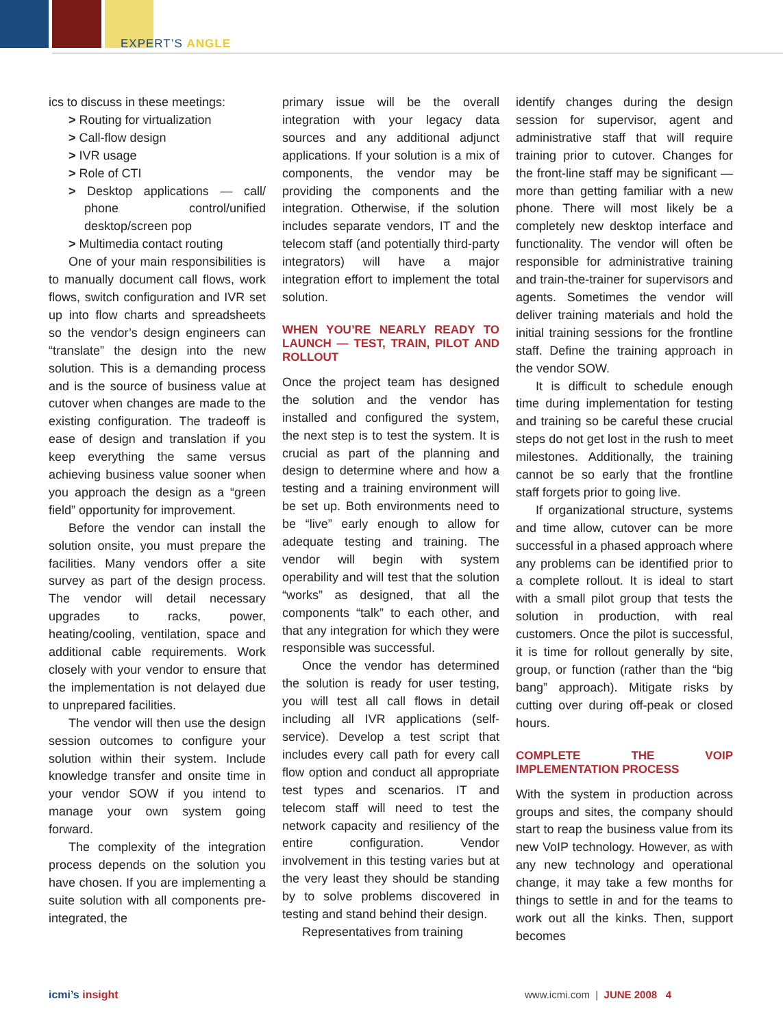EXPERT’S ANGLE
ics to discuss in these meetings:
> Routing for virtualization
> Call-flow design
> IVR usage
> Role of CTI
> Desktop applications — call/ phone control/unified desktop/screen pop
> Multimedia contact routing
One of your main responsibilities is to manually document call flows, work flows, switch configuration and IVR set up into flow charts and spreadsheets so the vendor’s design engineers can “translate” the design into the new solution. This is a demanding process and is the source of business value at cutover when changes are made to the existing configuration. The tradeoff is ease of design and translation if you keep everything the same versus achieving business value sooner when you approach the design as a “green field” opportunity for improvement.
Before the vendor can install the solution onsite, you must prepare the facilities. Many vendors offer a site survey as part of the design process. The vendor will detail necessary upgrades to racks, power, heating/cooling, ventilation, space and additional cable requirements. Work closely with your vendor to ensure that the implementation is not delayed due to unprepared facilities.
The vendor will then use the design session outcomes to configure your solution within their system. Include knowledge transfer and onsite time in your vendor SOW if you intend to manage your own system going forward.
The complexity of the integration process depends on the solution you have chosen. If you are implementing a suite solution with all components pre-integrated, the
primary issue will be the overall integration with your legacy data sources and any additional adjunct applications. If your solution is a mix of components, the vendor may be providing the components and the integration. Otherwise, if the solution includes separate vendors, IT and the telecom staff (and potentially third-party integrators) will have a major integration effort to implement the total solution.
WHEN YOU’RE NEARLY READY TO LAUNCH — TEST, TRAIN, PILOT AND ROLLOUT
Once the project team has designed the solution and the vendor has installed and configured the system, the next step is to test the system. It is crucial as part of the planning and design to determine where and how a testing and a training environment will be set up. Both environments need to be “live” early enough to allow for adequate testing and training. The vendor will begin with system operability and will test that the solution “works” as designed, that all the components “talk” to each other, and that any integration for which they were responsible was successful.
Once the vendor has determined the solution is ready for user testing, you will test all call flows in detail including all IVR applications (self-service). Develop a test script that includes every call path for every call flow option and conduct all appropriate test types and scenarios. IT and telecom staff will need to test the network capacity and resiliency of the entire configuration. Vendor involvement in this testing varies but at the very least they should be standing by to solve problems discovered in testing and stand behind their design.
Representatives from training
identify changes during the design session for supervisor, agent and administrative staff that will require training prior to cutover. Changes for the front-line staff may be significant — more than getting familiar with a new phone. There will most likely be a completely new desktop interface and functionality. The vendor will often be responsible for administrative training and train-the-trainer for supervisors and agents. Sometimes the vendor will deliver training materials and hold the initial training sessions for the frontline staff. Define the training approach in the vendor SOW.
It is difficult to schedule enough time during implementation for testing and training so be careful these crucial steps do not get lost in the rush to meet milestones. Additionally, the training cannot be so early that the frontline staff forgets prior to going live.
If organizational structure, systems and time allow, cutover can be more successful in a phased approach where any problems can be identified prior to a complete rollout. It is ideal to start with a small pilot group that tests the solution in production, with real customers. Once the pilot is successful, it is time for rollout generally by site, group, or function (rather than the “big bang” approach). Mitigate risks by cutting over during off-peak or closed hours.
COMPLETE THE VOIP IMPLEMENTATION PROCESS
With the system in production across groups and sites, the company should start to reap the business value from its new VoIP technology. However, as with any new technology and operational change, it may take a few months for things to settle in and for the teams to work out all the kinks. Then, support becomes
icmi’s insight www.icmi.com | JUNE 2008 4